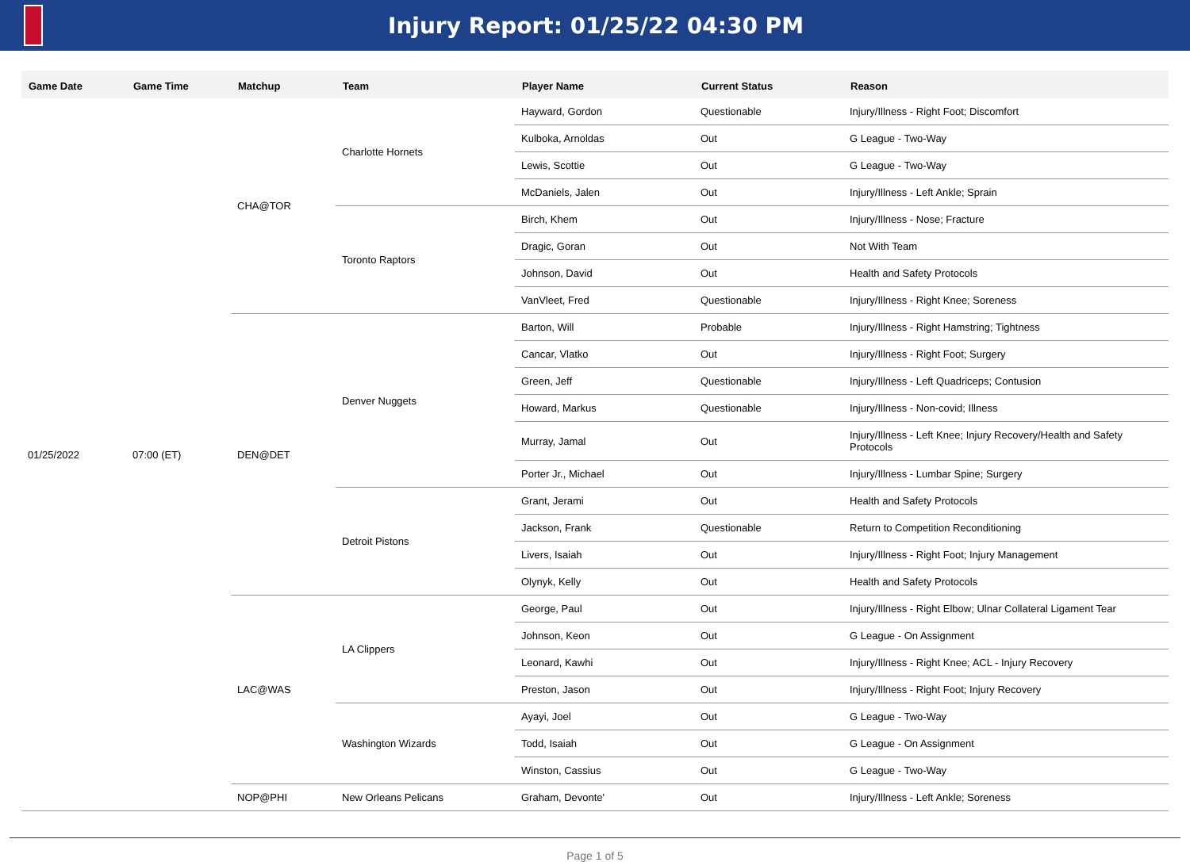Injury Report: 01/25/22 04:30 PM
| Game Date | Game Time | Matchup | Team | Player Name | Current Status | Reason |
| --- | --- | --- | --- | --- | --- | --- |
| 01/25/2022 | 07:00 (ET) | CHA@TOR | Charlotte Hornets | Hayward, Gordon | Questionable | Injury/Illness - Right Foot; Discomfort |
| | | | | Kulboka, Arnoldas | Out | G League - Two-Way |
| | | | | Lewis, Scottie | Out | G League - Two-Way |
| | | | | McDaniels, Jalen | Out | Injury/Illness - Left Ankle; Sprain |
| | | | Toronto Raptors | Birch, Khem | Out | Injury/Illness - Nose; Fracture |
| | | | | Dragic, Goran | Out | Not With Team |
| | | | | Johnson, David | Out | Health and Safety Protocols |
| | | | | VanVleet, Fred | Questionable | Injury/Illness - Right Knee; Soreness |
| | | DEN@DET | Denver Nuggets | Barton, Will | Probable | Injury/Illness - Right Hamstring; Tightness |
| | | | | Cancar, Vlatko | Out | Injury/Illness - Right Foot; Surgery |
| | | | | Green, Jeff | Questionable | Injury/Illness - Left Quadriceps; Contusion |
| | | | | Howard, Markus | Questionable | Injury/Illness - Non-covid; Illness |
| | | | | Murray, Jamal | Out | Injury/Illness - Left Knee; Injury Recovery/Health and Safety Protocols |
| | | | | Porter Jr., Michael | Out | Injury/Illness - Lumbar Spine; Surgery |
| | | | Detroit Pistons | Grant, Jerami | Out | Health and Safety Protocols |
| | | | | Jackson, Frank | Questionable | Return to Competition Reconditioning |
| | | | | Livers, Isaiah | Out | Injury/Illness - Right Foot; Injury Management |
| | | | | Olynyk, Kelly | Out | Health and Safety Protocols |
| | | LAC@WAS | LA Clippers | George, Paul | Out | Injury/Illness - Right Elbow; Ulnar Collateral Ligament Tear |
| | | | | Johnson, Keon | Out | G League - On Assignment |
| | | | | Leonard, Kawhi | Out | Injury/Illness - Right Knee; ACL - Injury Recovery |
| | | | | Preston, Jason | Out | Injury/Illness - Right Foot; Injury Recovery |
| | | | Washington Wizards | Ayayi, Joel | Out | G League - Two-Way |
| | | | | Todd, Isaiah | Out | G League - On Assignment |
| | | | | Winston, Cassius | Out | G League - Two-Way |
| | | NOP@PHI | New Orleans Pelicans | Graham, Devonte' | Out | Injury/Illness - Left Ankle; Soreness |
Page 1 of 5